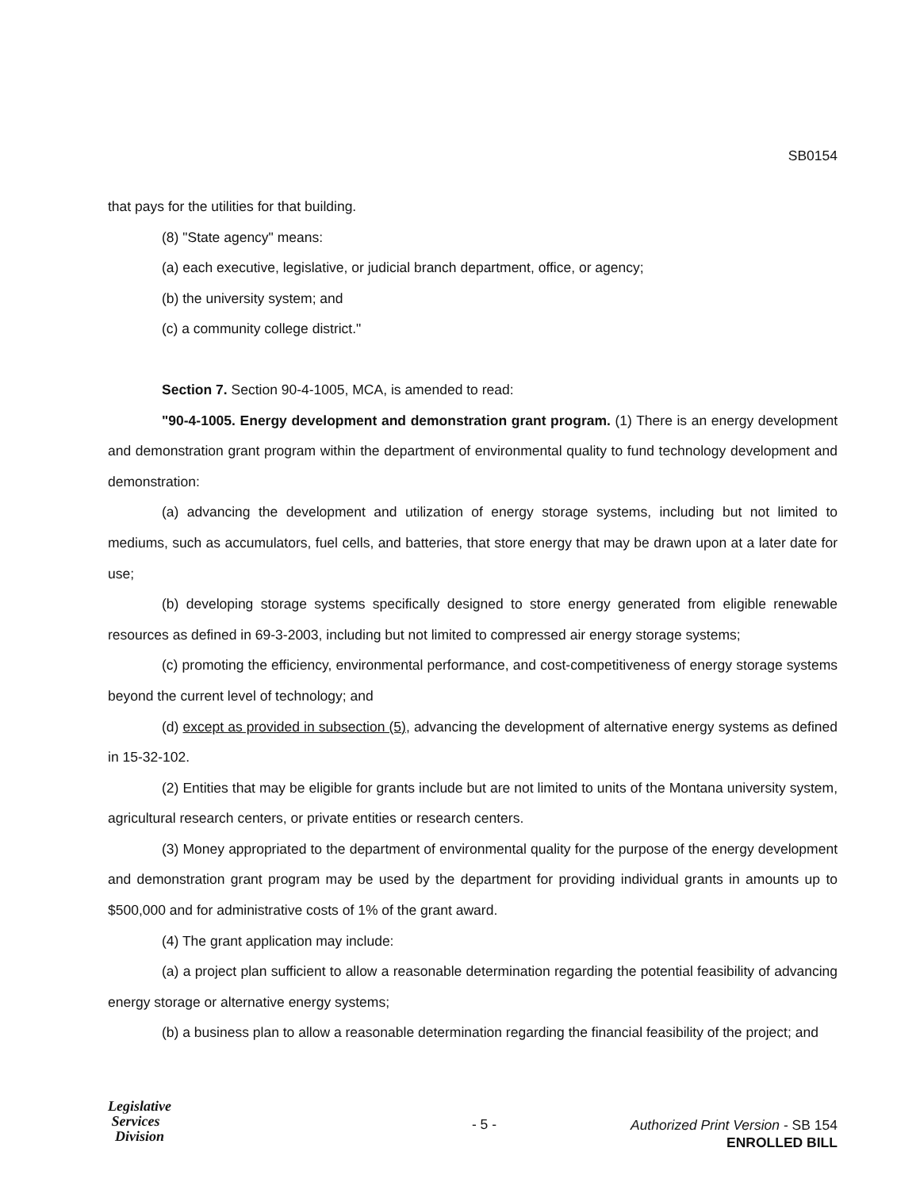SB0154
that pays for the utilities for that building.
(8) "State agency" means:
(a) each executive, legislative, or judicial branch department, office, or agency;
(b) the university system; and
(c) a community college district."
Section 7. Section 90-4-1005, MCA, is amended to read:
"90-4-1005. Energy development and demonstration grant program. (1) There is an energy development and demonstration grant program within the department of environmental quality to fund technology development and demonstration:
(a) advancing the development and utilization of energy storage systems, including but not limited to mediums, such as accumulators, fuel cells, and batteries, that store energy that may be drawn upon at a later date for use;
(b) developing storage systems specifically designed to store energy generated from eligible renewable resources as defined in 69-3-2003, including but not limited to compressed air energy storage systems;
(c) promoting the efficiency, environmental performance, and cost-competitiveness of energy storage systems beyond the current level of technology; and
(d) except as provided in subsection (5), advancing the development of alternative energy systems as defined in 15-32-102.
(2) Entities that may be eligible for grants include but are not limited to units of the Montana university system, agricultural research centers, or private entities or research centers.
(3) Money appropriated to the department of environmental quality for the purpose of the energy development and demonstration grant program may be used by the department for providing individual grants in amounts up to $500,000 and for administrative costs of 1% of the grant award.
(4) The grant application may include:
(a) a project plan sufficient to allow a reasonable determination regarding the potential feasibility of advancing energy storage or alternative energy systems;
(b) a business plan to allow a reasonable determination regarding the financial feasibility of the project; and
Legislative
Services
Division
- 5 -
Authorized Print Version - SB 154
ENROLLED BILL